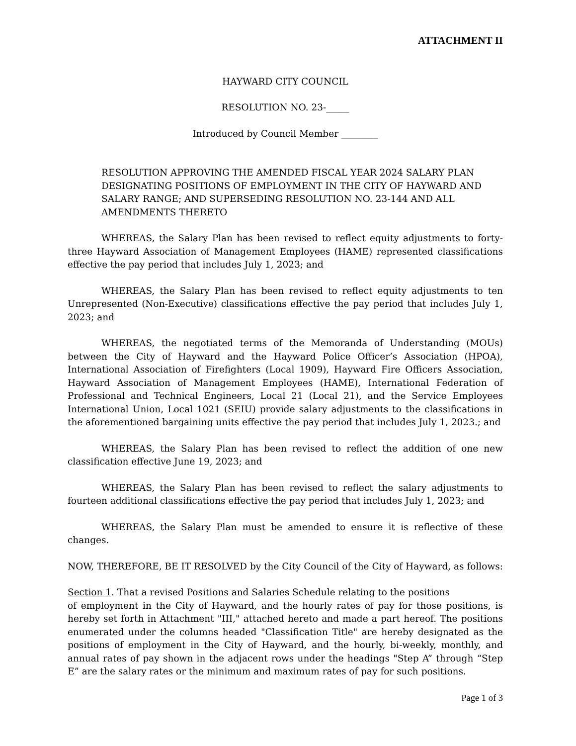ATTACHMENT II
HAYWARD CITY COUNCIL
RESOLUTION NO. 23-_____
Introduced by Council Member ________
RESOLUTION APPROVING THE AMENDED FISCAL YEAR 2024 SALARY PLAN DESIGNATING POSITIONS OF EMPLOYMENT IN THE CITY OF HAYWARD AND SALARY RANGE; AND SUPERSEDING RESOLUTION NO. 23-144 AND ALL AMENDMENTS THERETO
WHEREAS, the Salary Plan has been revised to reflect equity adjustments to forty-three Hayward Association of Management Employees (HAME) represented classifications effective the pay period that includes July 1, 2023; and
WHEREAS, the Salary Plan has been revised to reflect equity adjustments to ten Unrepresented (Non-Executive) classifications effective the pay period that includes July 1, 2023; and
WHEREAS, the negotiated terms of the Memoranda of Understanding (MOUs) between the City of Hayward and the Hayward Police Officer’s Association (HPOA), International Association of Firefighters (Local 1909), Hayward Fire Officers Association, Hayward Association of Management Employees (HAME), International Federation of Professional and Technical Engineers, Local 21 (Local 21), and the Service Employees International Union, Local 1021 (SEIU) provide salary adjustments to the classifications in the aforementioned bargaining units effective the pay period that includes July 1, 2023.; and
WHEREAS, the Salary Plan has been revised to reflect the addition of one new classification effective June 19, 2023; and
WHEREAS, the Salary Plan has been revised to reflect the salary adjustments to fourteen additional classifications effective the pay period that includes July 1, 2023; and
WHEREAS, the Salary Plan must be amended to ensure it is reflective of these changes.
NOW, THEREFORE, BE IT RESOLVED by the City Council of the City of Hayward, as follows:
Section 1. That a revised Positions and Salaries Schedule relating to the positions
of employment in the City of Hayward, and the hourly rates of pay for those positions, is hereby set forth in Attachment "III," attached hereto and made a part hereof. The positions enumerated under the columns headed "Classification Title" are hereby designated as the positions of employment in the City of Hayward, and the hourly, bi-weekly, monthly, and annual rates of pay shown in the adjacent rows under the headings "Step A” through “Step E” are the salary rates or the minimum and maximum rates of pay for such positions.
Page 1 of 3